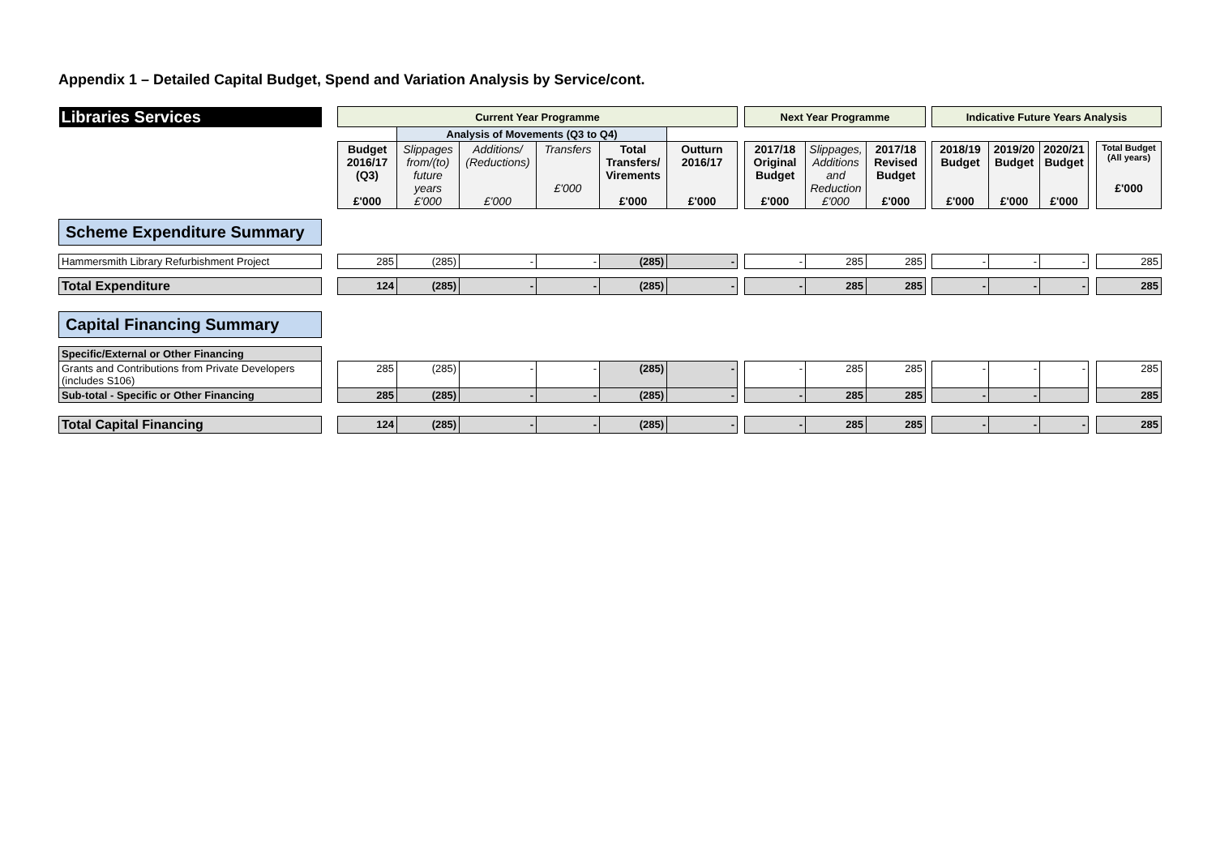Appendix 1 – Detailed Capital Budget, Spend and Variation Analysis by Service/cont.
| Libraries Services | | Current Year Programme | | | | | | | Next Year Programme | | | | Indicative Future Years Analysis | | | | |
| | | | Analysis of Movements (Q3 to Q4) | | | | | | | | | | | | | | |
| | | Budget 2016/17 (Q3) £'000 | Slippages from/(to) future years £'000 | Additions/ (Reductions) £'000 | Transfers £'000 | Total Transfers/ Virements £'000 | Outturn 2016/17 £'000 | | 2017/18 Original Budget £'000 | Slippages, Additions and Reduction £'000 | 2017/18 Revised Budget £'000 | | 2018/19 Budget £'000 | 2019/20 Budget £'000 | 2020/21 Budget £'000 | | Total Budget (All years) £'000 |
| Scheme Expenditure Summary | | | | | | | | | | | | | | | | | |
| Hammersmith Library Refurbishment Project | | 285 | (285) | - | - | (285) | - | | - | 285 | 285 | | - | - | - | | 285 |
| Total Expenditure | | 124 | (285) | - | - | (285) | - | | - | 285 | 285 | | - | - | - | | 285 |
| Capital Financing Summary | | | | | | | | | | | | | | | | | |
| Specific/External or Other Financing | | | | | | | | | | | | | | | | | |
| Grants and Contributions from Private Developers (includes S106) | | 285 | (285) | - | - | (285) | - | | - | 285 | 285 | | - | - | - | | 285 |
| Sub-total - Specific or Other Financing | | 285 | (285) | - | - | (285) | - | | - | 285 | 285 | | - | - | | | 285 |
| Total Capital Financing | | 124 | (285) | - | - | (285) | - | | - | 285 | 285 | | - | - | - | | 285 |